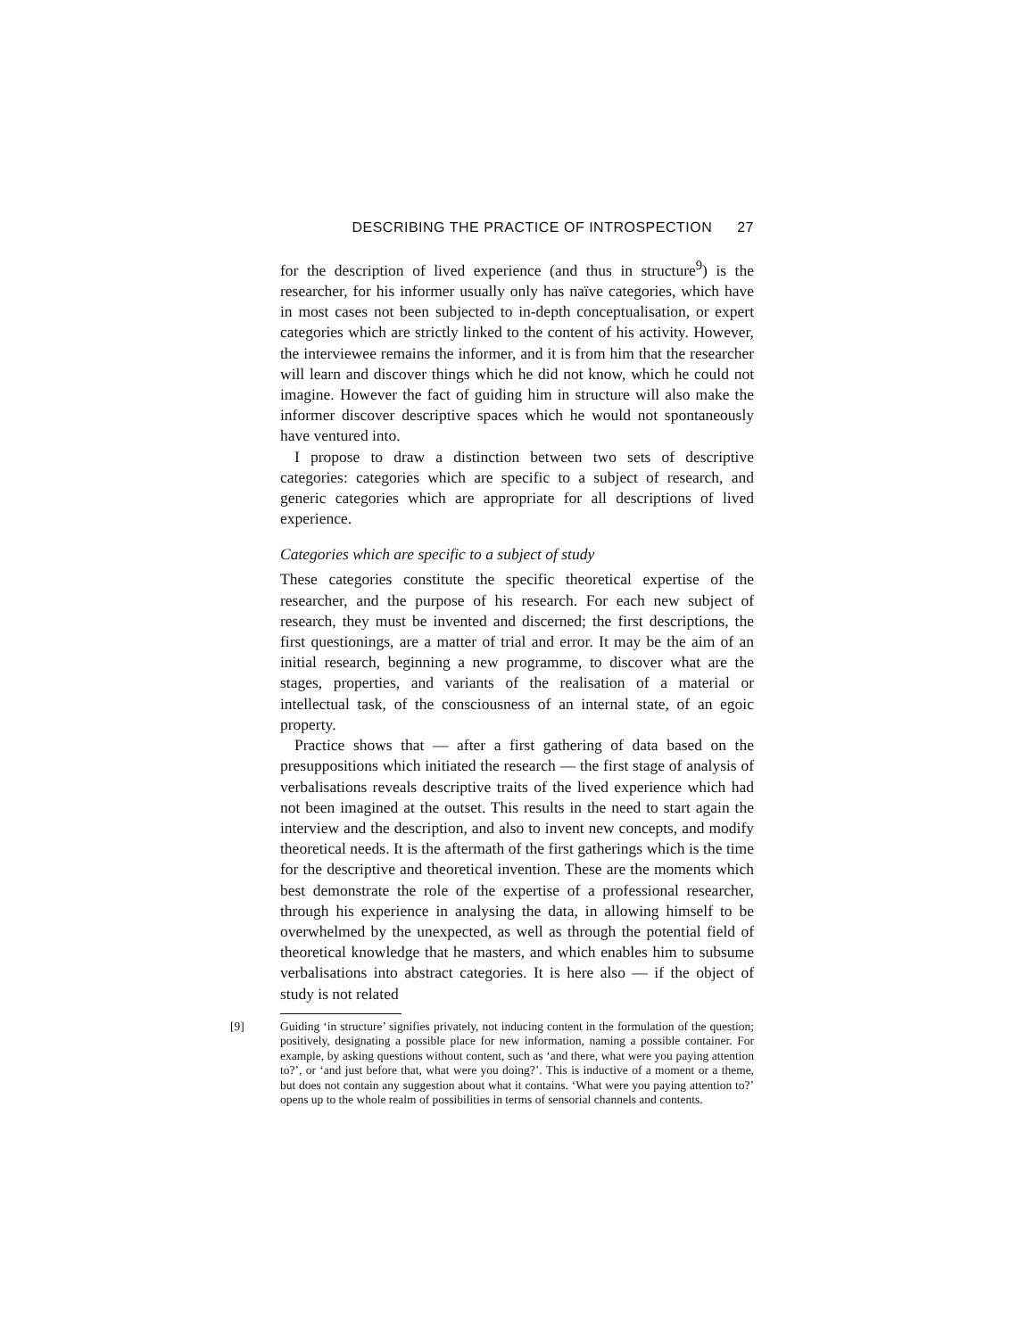DESCRIBING THE PRACTICE OF INTROSPECTION 27
for the description of lived experience (and thus in structure<sup>9</sup>) is the researcher, for his informer usually only has naïve categories, which have in most cases not been subjected to in-depth conceptualisation, or expert categories which are strictly linked to the content of his activity. However, the interviewee remains the informer, and it is from him that the researcher will learn and discover things which he did not know, which he could not imagine. However the fact of guiding him in structure will also make the informer discover descriptive spaces which he would not spontaneously have ventured into.
I propose to draw a distinction between two sets of descriptive categories: categories which are specific to a subject of research, and generic categories which are appropriate for all descriptions of lived experience.
Categories which are specific to a subject of study
These categories constitute the specific theoretical expertise of the researcher, and the purpose of his research. For each new subject of research, they must be invented and discerned; the first descriptions, the first questionings, are a matter of trial and error. It may be the aim of an initial research, beginning a new programme, to discover what are the stages, properties, and variants of the realisation of a material or intellectual task, of the consciousness of an internal state, of an egoic property.
Practice shows that — after a first gathering of data based on the presuppositions which initiated the research — the first stage of analysis of verbalisations reveals descriptive traits of the lived experience which had not been imagined at the outset. This results in the need to start again the interview and the description, and also to invent new concepts, and modify theoretical needs. It is the aftermath of the first gatherings which is the time for the descriptive and theoretical invention. These are the moments which best demonstrate the role of the expertise of a professional researcher, through his experience in analysing the data, in allowing himself to be overwhelmed by the unexpected, as well as through the potential field of theoretical knowledge that he masters, and which enables him to subsume verbalisations into abstract categories. It is here also — if the object of study is not related
[9] Guiding ‘in structure’ signifies privately, not inducing content in the formulation of the question; positively, designating a possible place for new information, naming a possible container. For example, by asking questions without content, such as ‘and there, what were you paying attention to?’, or ‘and just before that, what were you doing?’. This is inductive of a moment or a theme, but does not contain any suggestion about what it contains. ‘What were you paying attention to?’ opens up to the whole realm of possibilities in terms of sensorial channels and contents.